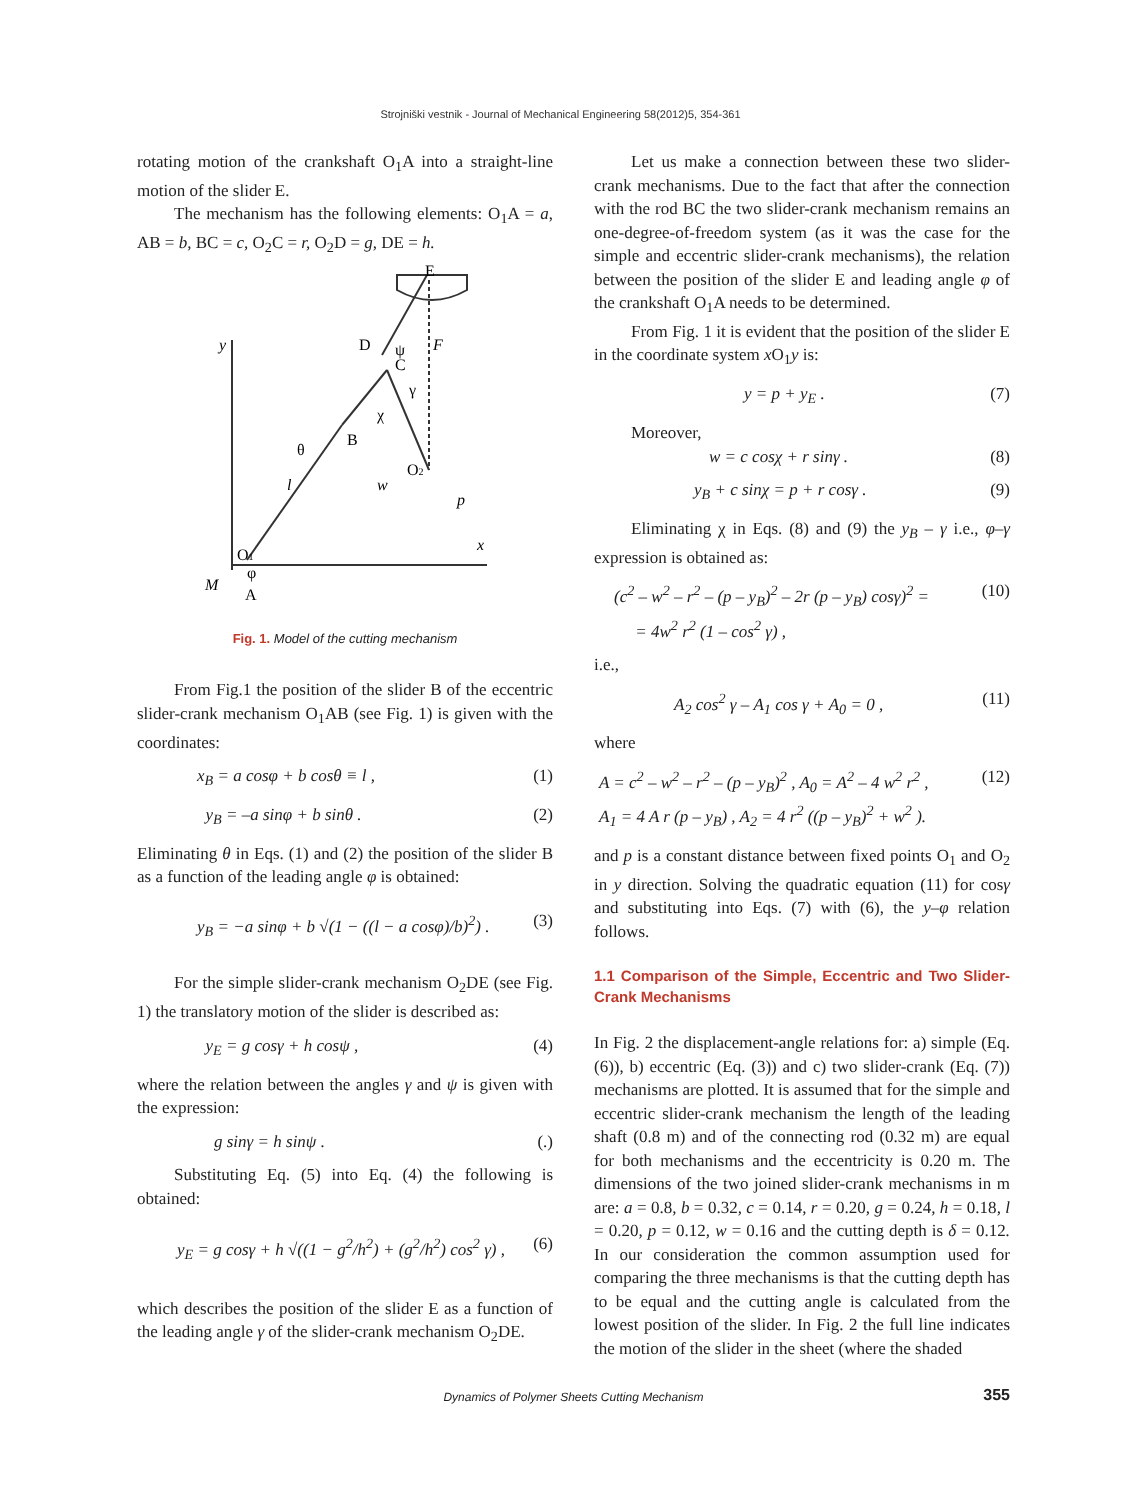Strojniški vestnik - Journal of Mechanical Engineering 58(2012)5, 354-361
rotating motion of the crankshaft O<sub>1</sub>A into a straight-line motion of the slider E.
The mechanism has the following elements: O<sub>1</sub>A = a, AB = b, BC = c, O<sub>2</sub>C = r, O<sub>2</sub>D = g, DE = h.
y
x
M
l
w
p
F
E
D
C
B
O1
O2
A
θ
χ
γ
ψ
φ
Fig. 1. Model of the cutting mechanism
From Fig.1 the position of the slider B of the eccentric slider-crank mechanism O<sub>1</sub>AB (see Fig. 1) is given with the coordinates:
x<sub>B</sub> = a cosφ + b cosθ ≡ l , (1)
y<sub>B</sub> = –a sinφ + b sinθ . (2)
Eliminating θ in Eqs. (1) and (2) the position of the slider B as a function of the leading angle φ is obtained:
y<sub>B</sub> = −a sinφ + b √(1 − ((l − a cosφ)/b)<sup>2</sup>) . (3)
For the simple slider-crank mechanism O<sub>2</sub>DE (see Fig. 1) the translatory motion of the slider is described as:
y<sub>E</sub> = g cosγ + h cosψ , (4)
where the relation between the angles γ and ψ is given with the expression:
g sinγ = h sinψ . (.)
Substituting Eq. (5) into Eq. (4) the following is obtained:
y<sub>E</sub> = g cosγ + h √((1 − g<sup>2</sup>/h<sup>2</sup>) + (g<sup>2</sup>/h<sup>2</sup>) cos<sup>2</sup> γ) , (6)
which describes the position of the slider E as a function of the leading angle γ of the slider-crank mechanism O<sub>2</sub>DE.
Let us make a connection between these two slider-crank mechanisms. Due to the fact that after the connection with the rod BC the two slider-crank mechanism remains an one-degree-of-freedom system (as it was the case for the simple and eccentric slider-crank mechanisms), the relation between the position of the slider E and leading angle φ of the crankshaft O<sub>1</sub>A needs to be determined.
From Fig. 1 it is evident that the position of the slider E in the coordinate system x O<sub>1</sub>y is:
y = p + y<sub>E</sub> . (7)
Moreover,
w = c cosχ + r sinγ . (8)
y<sub>B</sub> + c sinχ = p + r cosγ . (9)
Eliminating χ in Eqs. (8) and (9) the y<sub>B</sub> – γ i.e., φ–γ expression is obtained as:
(c<sup>2</sup> – w<sup>2</sup> – r<sup>2</sup> – (p – y<sub>B</sub>)<sup>2</sup> – 2r (p – y<sub>B</sub>) cosγ)<sup>2</sup> =
= 4w<sup>2</sup> r<sup>2</sup> (1 – cos<sup>2</sup> γ) , (10)
i.e.,
A<sub>2</sub> cos<sup>2</sup> γ – A<sub>1</sub> cos γ + A<sub>0</sub> = 0 , (11)
where
A = c<sup>2</sup> – w<sup>2</sup> – r<sup>2</sup> – (p – y<sub>B</sub>)<sup>2</sup> , A<sub>0</sub> = A<sup>2</sup> – 4 w<sup>2</sup> r<sup>2</sup> ,
A<sub>1</sub> = 4 A r (p – y<sub>B</sub>) , A<sub>2</sub> = 4 r<sup>2</sup> ((p – y<sub>B</sub>)<sup>2</sup> + w<sup>2</sup> ). (12)
and p is a constant distance between fixed points O<sub>1</sub> and O<sub>2</sub> in y direction. Solving the quadratic equation (11) for cosγ and substituting into Eqs. (7) with (6), the y–φ relation follows.
1.1 Comparison of the Simple, Eccentric and Two Slider-Crank Mechanisms
In Fig. 2 the displacement-angle relations for: a) simple (Eq. (6)), b) eccentric (Eq. (3)) and c) two slider-crank (Eq. (7)) mechanisms are plotted. It is assumed that for the simple and eccentric slider-crank mechanism the length of the leading shaft (0.8 m) and of the connecting rod (0.32 m) are equal for both mechanisms and the eccentricity is 0.20 m. The dimensions of the two joined slider-crank mechanisms in m are: a = 0.8, b = 0.32, c = 0.14, r = 0.20, g = 0.24, h = 0.18, l = 0.20, p = 0.12, w = 0.16 and the cutting depth is δ = 0.12. In our consideration the common assumption used for comparing the three mechanisms is that the cutting depth has to be equal and the cutting angle is calculated from the lowest position of the slider. In Fig. 2 the full line indicates the motion of the slider in the sheet (where the shaded
Dynamics of Polymer Sheets Cutting Mechanism 355